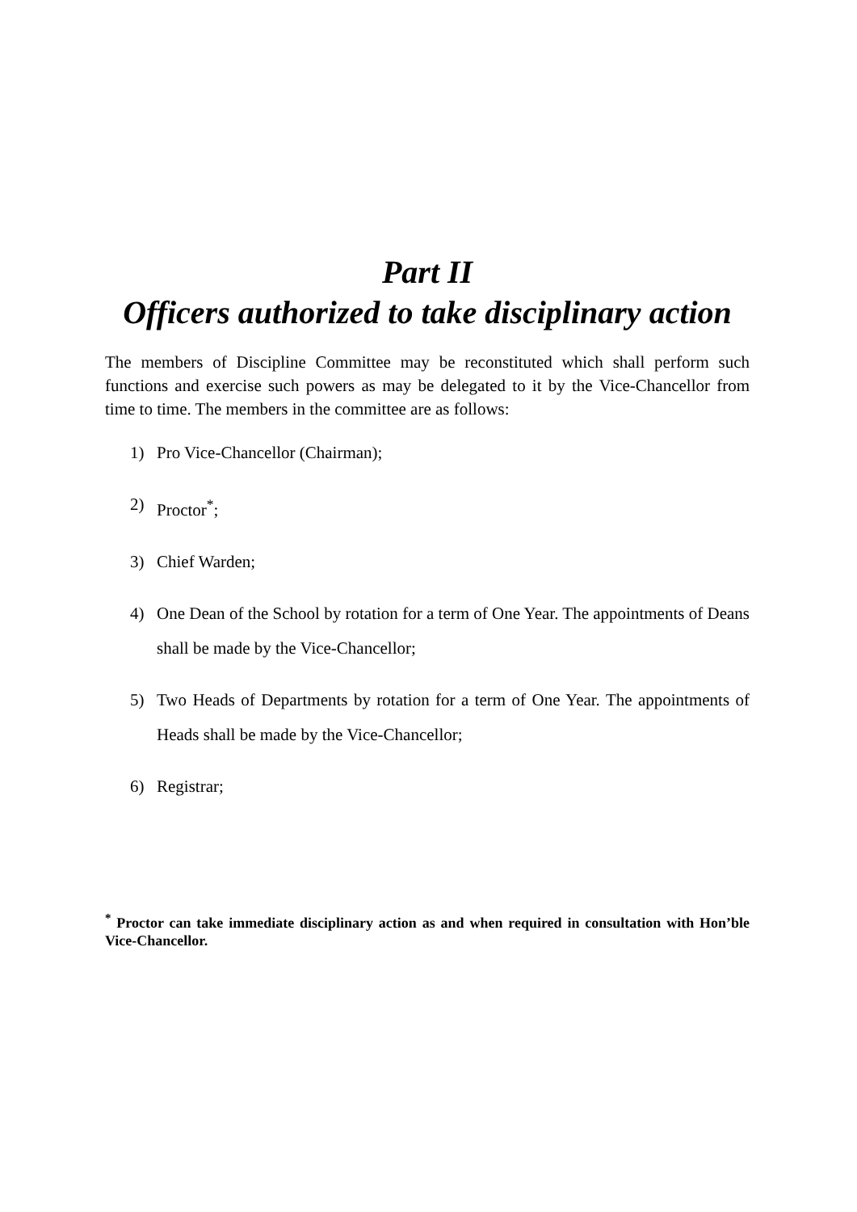Part II
Officers authorized to take disciplinary action
The members of Discipline Committee may be reconstituted which shall perform such functions and exercise such powers as may be delegated to it by the Vice-Chancellor from time to time. The members in the committee are as follows:
1) Pro Vice-Chancellor (Chairman);
2) Proctor<sup>*</sup>;
3) Chief Warden;
4) One Dean of the School by rotation for a term of One Year. The appointments of Deans shall be made by the Vice-Chancellor;
5) Two Heads of Departments by rotation for a term of One Year. The appointments of Heads shall be made by the Vice-Chancellor;
6) Registrar;
<sup>*</sup> Proctor can take immediate disciplinary action as and when required in consultation with Hon’ble Vice-Chancellor.